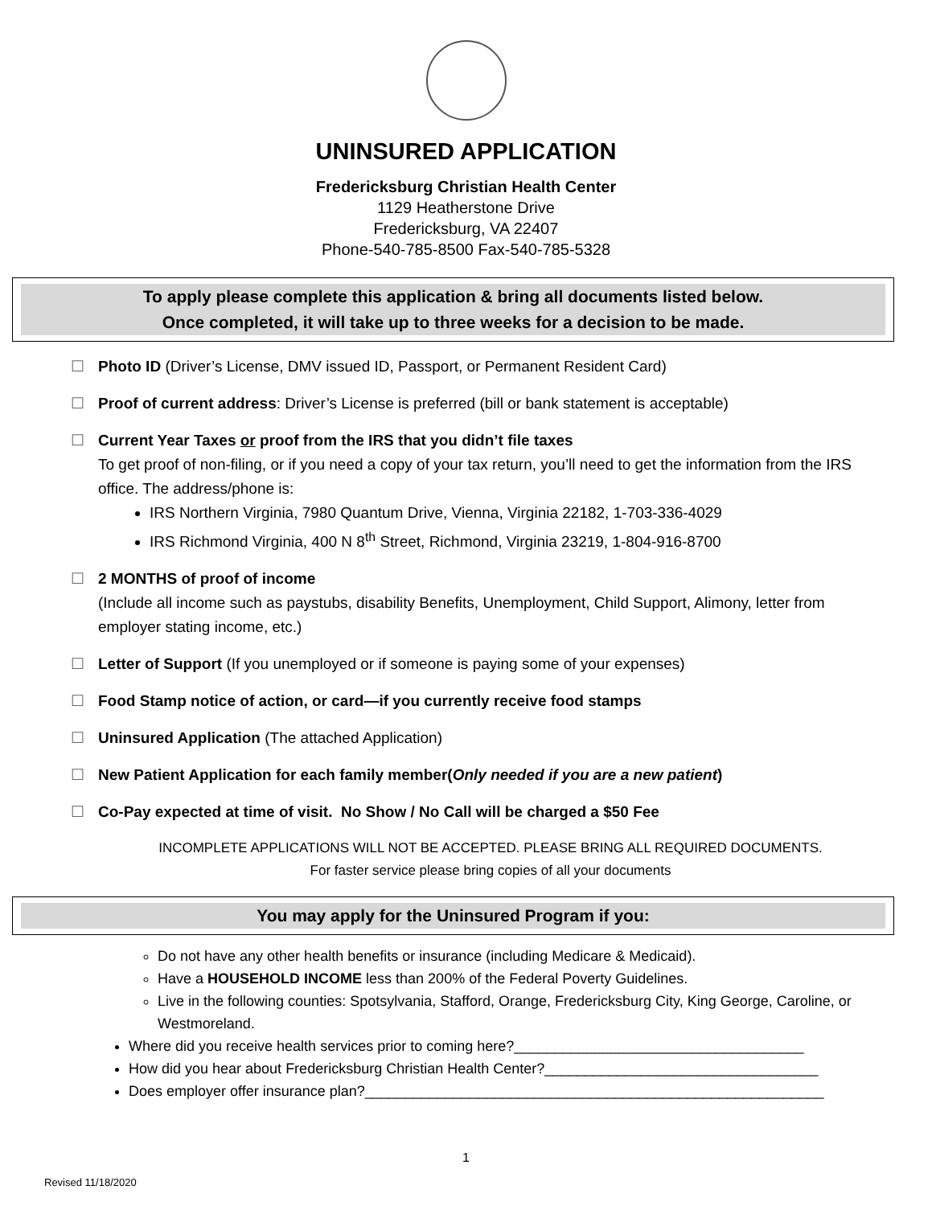UNINSURED APPLICATION
Fredericksburg Christian Health Center
1129 Heatherstone Drive
Fredericksburg, VA 22407
Phone-540-785-8500 Fax-540-785-5328
To apply please complete this application & bring all documents listed below.
Once completed, it will take up to three weeks for a decision to be made.
☐ Photo ID (Driver’s License, DMV issued ID, Passport, or Permanent Resident Card)
☐ Proof of current address: Driver’s License is preferred (bill or bank statement is acceptable)
☐ Current Year Taxes or proof from the IRS that you didn’t file taxes
To get proof of non-filing, or if you need a copy of your tax return, you’ll need to get the information from the IRS office. The address/phone is:
IRS Northern Virginia, 7980 Quantum Drive, Vienna, Virginia 22182, 1-703-336-4029
IRS Richmond Virginia, 400 N 8<sup>th</sup> Street, Richmond, Virginia 23219, 1-804-916-8700
☐ 2 MONTHS of proof of income
(Include all income such as paystubs, disability Benefits, Unemployment, Child Support, Alimony, letter from employer stating income, etc.)
☐ Letter of Support (If you unemployed or if someone is paying some of your expenses)
☐ Food Stamp notice of action, or card—if you currently receive food stamps
☐ Uninsured Application (The attached Application)
☐ New Patient Application for each family member(Only needed if you are a new patient)
☐ Co-Pay expected at time of visit. No Show / No Call will be charged a $50 Fee
INCOMPLETE APPLICATIONS WILL NOT BE ACCEPTED. PLEASE BRING ALL REQUIRED DOCUMENTS.
For faster service please bring copies of all your documents
You may apply for the Uninsured Program if you:
Do not have any other health benefits or insurance (including Medicare & Medicaid).
Have a HOUSEHOLD INCOME less than 200% of the Federal Poverty Guidelines.
Live in the following counties: Spotsylvania, Stafford, Orange, Fredericksburg City, King George, Caroline, or Westmoreland.
Where did you receive health services prior to coming here?____________________________________
How did you hear about Fredericksburg Christian Health Center?__________________________________
Does employer offer insurance plan?_________________________________________________________
1
Revised 11/18/2020